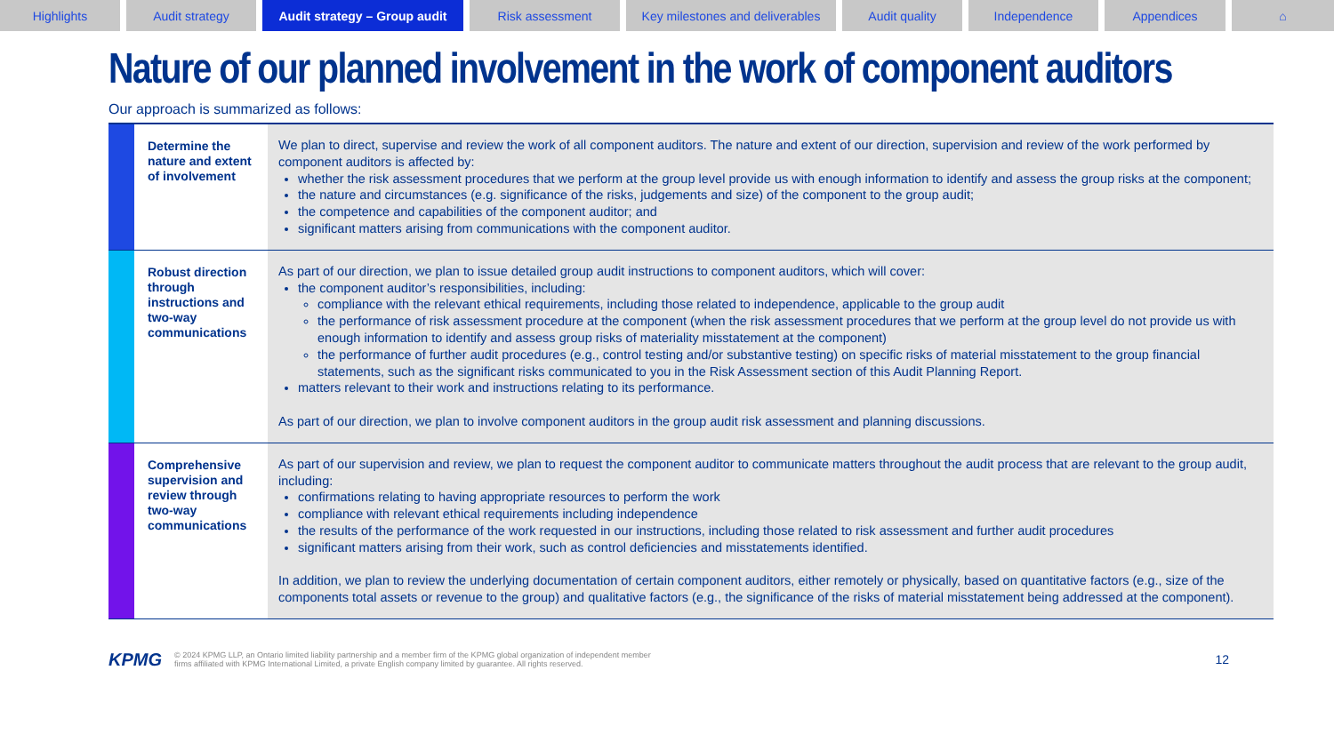Highlights Audit strategy Audit strategy – Group audit
Risk assessment Key milestones and deliverables
Audit quality Independence Appendices ⌂
Nature of our planned involvement in the work of component auditors
Our approach is summarized as follows:
| | Determine the nature and extent of involvement | We plan to direct, supervise and review the work of all component auditors. The nature and extent of our direction, supervision and review of the work performed by component auditors is affected by: whether the risk assessment procedures that we perform at the group level provide us with enough information to identify and assess the group risks at the component; the nature and circumstances (e.g. significance of the risks, judgements and size) of the component to the group audit; the competence and capabilities of the component auditor; and significant matters arising from communications with the component auditor. |
| | Robust direction through instructions and two-way communications | As part of our direction, we plan to issue detailed group audit instructions to component auditors, which will cover: the component auditor’s responsibilities, including: compliance with the relevant ethical requirements, including those related to independence, applicable to the group audit the performance of risk assessment procedure at the component (when the risk assessment procedures that we perform at the group level do not provide us with enough information to identify and assess group risks of materiality misstatement at the component) the performance of further audit procedures (e.g., control testing and/or substantive testing) on specific risks of material misstatement to the group financial statements, such as the significant risks communicated to you in the Risk Assessment section of this Audit Planning Report. matters relevant to their work and instructions relating to its performance. As part of our direction, we plan to involve component auditors in the group audit risk assessment and planning discussions. |
| | Comprehensive supervision and review through two-way communications | As part of our supervision and review, we plan to request the component auditor to communicate matters throughout the audit process that are relevant to the group audit, including: confirmations relating to having appropriate resources to perform the work compliance with relevant ethical requirements including independence the results of the performance of the work requested in our instructions, including those related to risk assessment and further audit procedures significant matters arising from their work, such as control deficiencies and misstatements identified. In addition, we plan to review the underlying documentation of certain component auditors, either remotely or physically, based on quantitative factors (e.g., size of the components total assets or revenue to the group) and qualitative factors (e.g., the significance of the risks of material misstatement being addressed at the component). |
KPMG
© 2024 KPMG LLP, an Ontario limited liability partnership and a member firm of the KPMG global organization of independent member
firms affiliated with KPMG International Limited, a private English company limited by guarantee. All rights reserved.
12